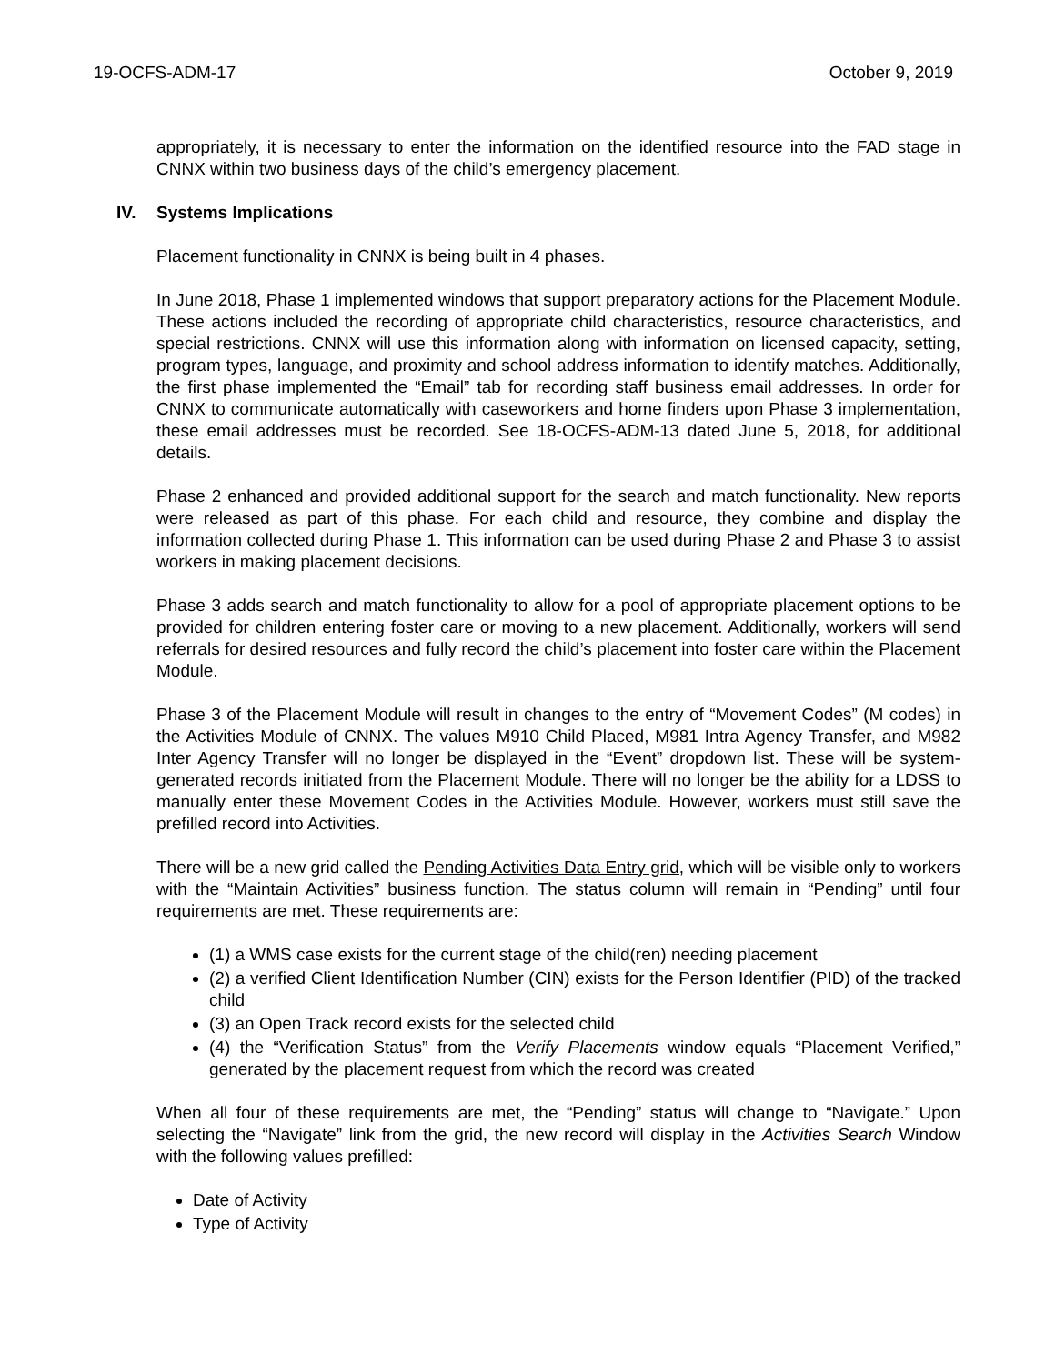19-OCFS-ADM-17 October 9, 2019
appropriately, it is necessary to enter the information on the identified resource into the FAD stage in CNNX within two business days of the child’s emergency placement.
IV. Systems Implications
Placement functionality in CNNX is being built in 4 phases.
In June 2018, Phase 1 implemented windows that support preparatory actions for the Placement Module. These actions included the recording of appropriate child characteristics, resource characteristics, and special restrictions. CNNX will use this information along with information on licensed capacity, setting, program types, language, and proximity and school address information to identify matches. Additionally, the first phase implemented the “Email” tab for recording staff business email addresses. In order for CNNX to communicate automatically with caseworkers and home finders upon Phase 3 implementation, these email addresses must be recorded. See 18-OCFS-ADM-13 dated June 5, 2018, for additional details.
Phase 2 enhanced and provided additional support for the search and match functionality. New reports were released as part of this phase. For each child and resource, they combine and display the information collected during Phase 1. This information can be used during Phase 2 and Phase 3 to assist workers in making placement decisions.
Phase 3 adds search and match functionality to allow for a pool of appropriate placement options to be provided for children entering foster care or moving to a new placement. Additionally, workers will send referrals for desired resources and fully record the child’s placement into foster care within the Placement Module.
Phase 3 of the Placement Module will result in changes to the entry of “Movement Codes” (M codes) in the Activities Module of CNNX. The values M910 Child Placed, M981 Intra Agency Transfer, and M982 Inter Agency Transfer will no longer be displayed in the “Event” dropdown list. These will be system-generated records initiated from the Placement Module. There will no longer be the ability for a LDSS to manually enter these Movement Codes in the Activities Module. However, workers must still save the prefilled record into Activities.
There will be a new grid called the Pending Activities Data Entry grid, which will be visible only to workers with the “Maintain Activities” business function. The status column will remain in “Pending” until four requirements are met. These requirements are:
(1) a WMS case exists for the current stage of the child(ren) needing placement
(2) a verified Client Identification Number (CIN) exists for the Person Identifier (PID) of the tracked child
(3) an Open Track record exists for the selected child
(4) the “Verification Status” from the Verify Placements window equals “Placement Verified,” generated by the placement request from which the record was created
When all four of these requirements are met, the “Pending” status will change to “Navigate.” Upon selecting the “Navigate” link from the grid, the new record will display in the Activities Search Window with the following values prefilled:
Date of Activity
Type of Activity